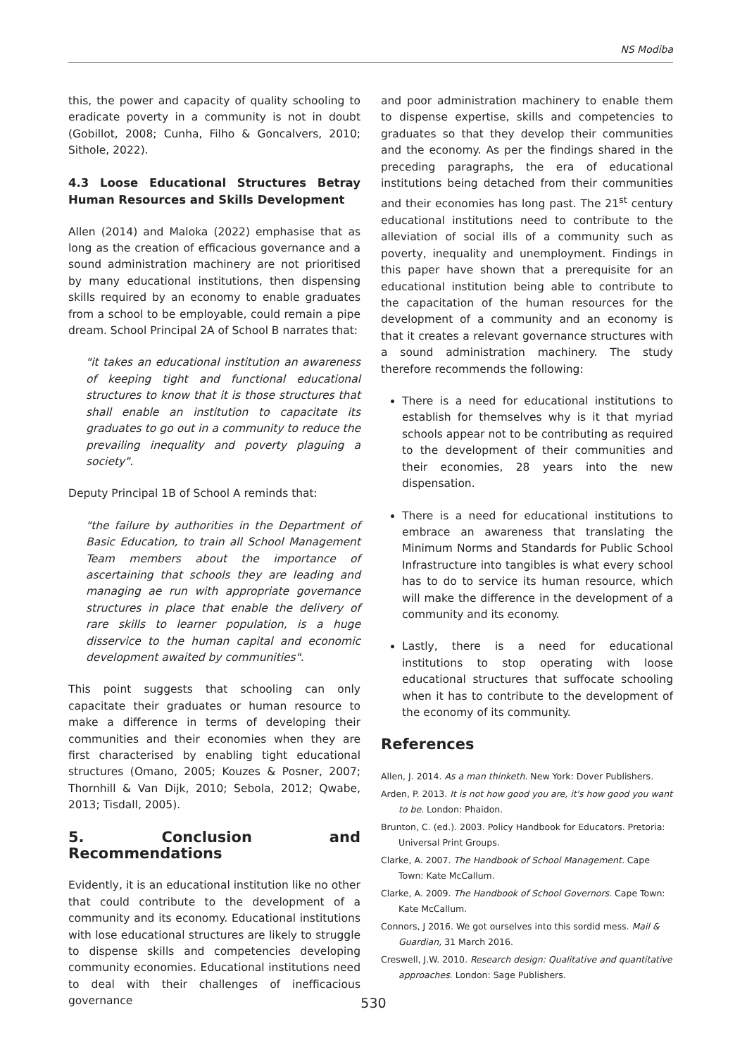NS Modiba
this, the power and capacity of quality schooling to eradicate poverty in a community is not in doubt (Gobillot, 2008; Cunha, Filho & Goncalvers, 2010; Sithole, 2022).
4.3 Loose Educational Structures Betray Human Resources and Skills Development
Allen (2014) and Maloka (2022) emphasise that as long as the creation of efficacious governance and a sound administration machinery are not prioritised by many educational institutions, then dispensing skills required by an economy to enable graduates from a school to be employable, could remain a pipe dream. School Principal 2A of School B narrates that:
"it takes an educational institution an awareness of keeping tight and functional educational structures to know that it is those structures that shall enable an institution to capacitate its graduates to go out in a community to reduce the prevailing inequality and poverty plaguing a society".
Deputy Principal 1B of School A reminds that:
"the failure by authorities in the Department of Basic Education, to train all School Management Team members about the importance of ascertaining that schools they are leading and managing ae run with appropriate governance structures in place that enable the delivery of rare skills to learner population, is a huge disservice to the human capital and economic development awaited by communities".
This point suggests that schooling can only capacitate their graduates or human resource to make a difference in terms of developing their communities and their economies when they are first characterised by enabling tight educational structures (Omano, 2005; Kouzes & Posner, 2007; Thornhill & Van Dijk, 2010; Sebola, 2012; Qwabe, 2013; Tisdall, 2005).
5. Conclusion and Recommendations
Evidently, it is an educational institution like no other that could contribute to the development of a community and its economy. Educational institutions with lose educational structures are likely to struggle to dispense skills and competencies developing community economies. Educational institutions need to deal with their challenges of inefficacious governance
and poor administration machinery to enable them to dispense expertise, skills and competencies to graduates so that they develop their communities and the economy. As per the findings shared in the preceding paragraphs, the era of educational institutions being detached from their communities and their economies has long past. The 21<sup>st</sup> century educational institutions need to contribute to the alleviation of social ills of a community such as poverty, inequality and unemployment. Findings in this paper have shown that a prerequisite for an educational institution being able to contribute to the capacitation of the human resources for the development of a community and an economy is that it creates a relevant governance structures with a sound administration machinery. The study therefore recommends the following:
There is a need for educational institutions to establish for themselves why is it that myriad schools appear not to be contributing as required to the development of their communities and their economies, 28 years into the new dispensation.
There is a need for educational institutions to embrace an awareness that translating the Minimum Norms and Standards for Public School Infrastructure into tangibles is what every school has to do to service its human resource, which will make the difference in the development of a community and its economy.
Lastly, there is a need for educational institutions to stop operating with loose educational structures that suffocate schooling when it has to contribute to the development of the economy of its community.
References
Allen, J. 2014. As a man thinketh. New York: Dover Publishers.
Arden, P. 2013. It is not how good you are, it's how good you want to be. London: Phaidon.
Brunton, C. (ed.). 2003. Policy Handbook for Educators. Pretoria: Universal Print Groups.
Clarke, A. 2007. The Handbook of School Management. Cape Town: Kate McCallum.
Clarke, A. 2009. The Handbook of School Governors. Cape Town: Kate McCallum.
Connors, J 2016. We got ourselves into this sordid mess. Mail & Guardian, 31 March 2016.
Creswell, J.W. 2010. Research design: Qualitative and quantitative approaches. London: Sage Publishers.
530